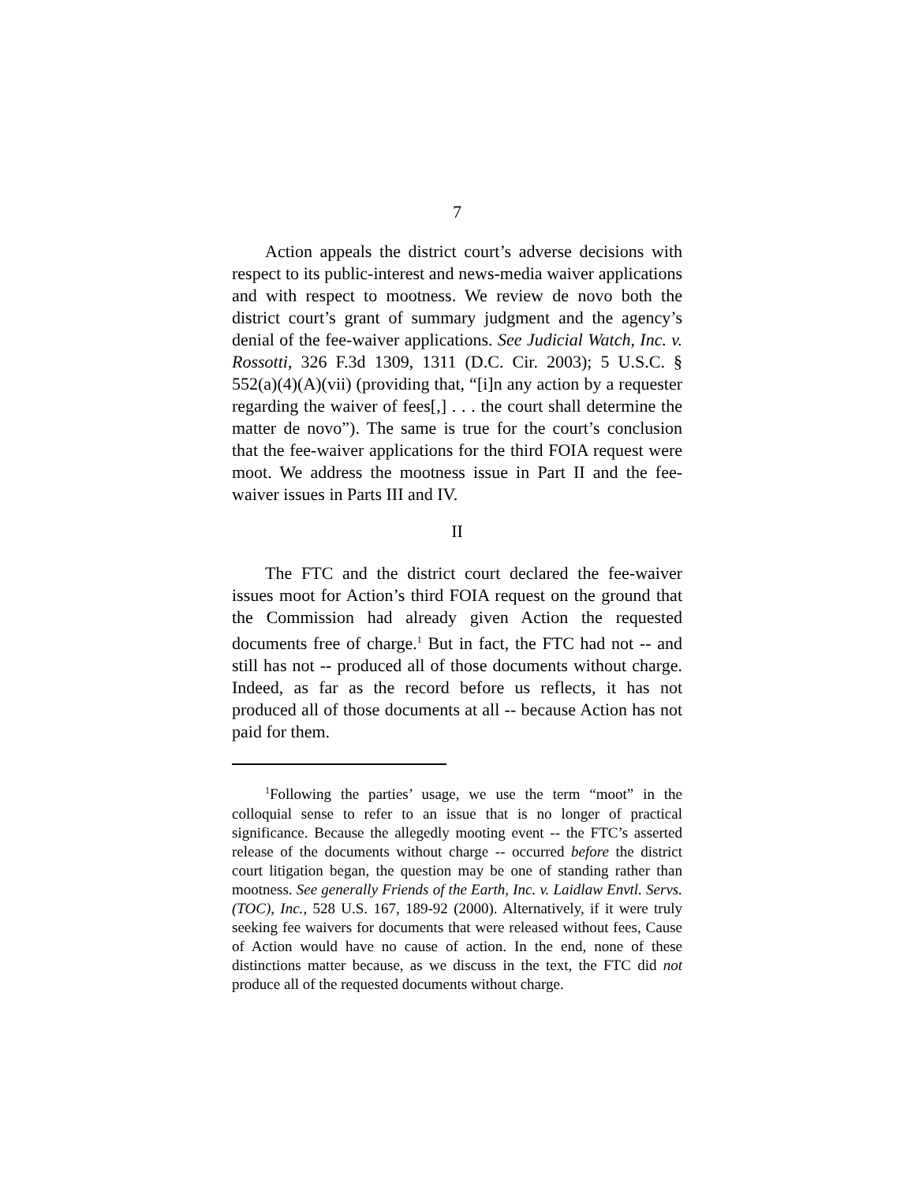7
Action appeals the district court’s adverse decisions with respect to its public-interest and news-media waiver applications and with respect to mootness. We review de novo both the district court’s grant of summary judgment and the agency’s denial of the fee-waiver applications. See Judicial Watch, Inc. v. Rossotti, 326 F.3d 1309, 1311 (D.C. Cir. 2003); 5 U.S.C. § 552(a)(4)(A)(vii) (providing that, “[i]n any action by a requester regarding the waiver of fees[,] . . . the court shall determine the matter de novo”). The same is true for the court’s conclusion that the fee-waiver applications for the third FOIA request were moot. We address the mootness issue in Part II and the fee-waiver issues in Parts III and IV.
II
The FTC and the district court declared the fee-waiver issues moot for Action’s third FOIA request on the ground that the Commission had already given Action the requested documents free of charge.<sup>1</sup> But in fact, the FTC had not -- and still has not -- produced all of those documents without charge. Indeed, as far as the record before us reflects, it has not produced all of those documents at all -- because Action has not paid for them.
<sup>1</sup> Following the parties’ usage, we use the term “moot” in the colloquial sense to refer to an issue that is no longer of practical significance. Because the allegedly mooting event -- the FTC’s asserted release of the documents without charge -- occurred before the district court litigation began, the question may be one of standing rather than mootness. See generally Friends of the Earth, Inc. v. Laidlaw Envtl. Servs. (TOC), Inc., 528 U.S. 167, 189-92 (2000). Alternatively, if it were truly seeking fee waivers for documents that were released without fees, Cause of Action would have no cause of action. In the end, none of these distinctions matter because, as we discuss in the text, the FTC did not produce all of the requested documents without charge.